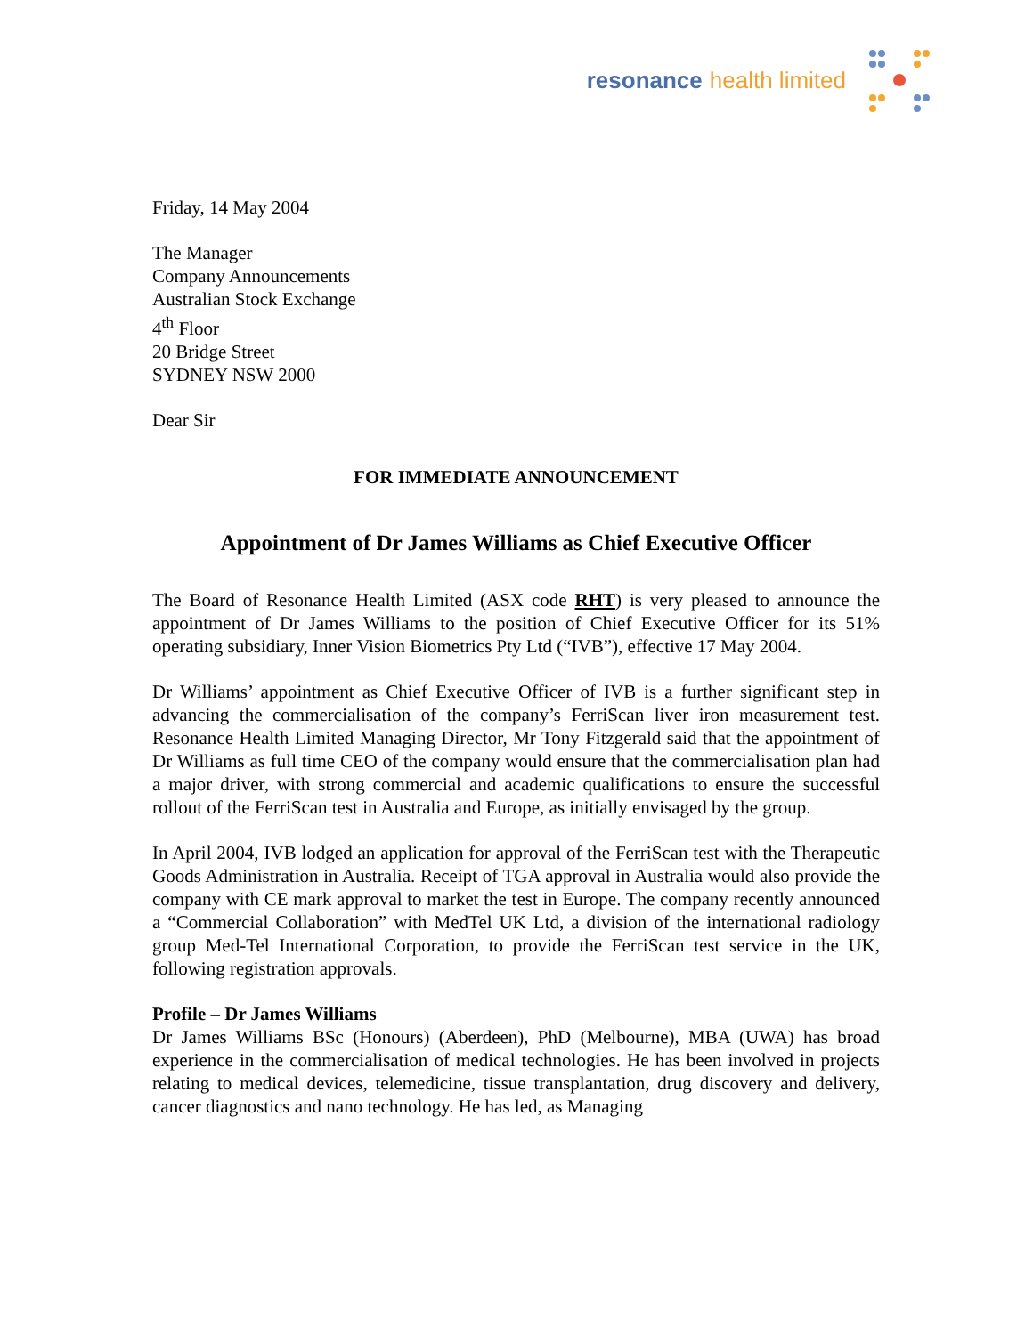resonance health limited
Friday, 14 May 2004
The Manager
Company Announcements
Australian Stock Exchange
4<sup>th</sup> Floor
20 Bridge Street
SYDNEY NSW 2000
Dear Sir
FOR IMMEDIATE ANNOUNCEMENT
Appointment of Dr James Williams as Chief Executive Officer
The Board of Resonance Health Limited (ASX code RHT) is very pleased to announce the appointment of Dr James Williams to the position of Chief Executive Officer for its 51% operating subsidiary, Inner Vision Biometrics Pty Ltd (“IVB”), effective 17 May 2004.
Dr Williams’ appointment as Chief Executive Officer of IVB is a further significant step in advancing the commercialisation of the company’s FerriScan liver iron measurement test. Resonance Health Limited Managing Director, Mr Tony Fitzgerald said that the appointment of Dr Williams as full time CEO of the company would ensure that the commercialisation plan had a major driver, with strong commercial and academic qualifications to ensure the successful rollout of the FerriScan test in Australia and Europe, as initially envisaged by the group.
In April 2004, IVB lodged an application for approval of the FerriScan test with the Therapeutic Goods Administration in Australia. Receipt of TGA approval in Australia would also provide the company with CE mark approval to market the test in Europe. The company recently announced a “Commercial Collaboration” with MedTel UK Ltd, a division of the international radiology group Med-Tel International Corporation, to provide the FerriScan test service in the UK, following registration approvals.
Profile – Dr James Williams
Dr James Williams BSc (Honours) (Aberdeen), PhD (Melbourne), MBA (UWA) has broad experience in the commercialisation of medical technologies. He has been involved in projects relating to medical devices, telemedicine, tissue transplantation, drug discovery and delivery, cancer diagnostics and nano technology. He has led, as Managing